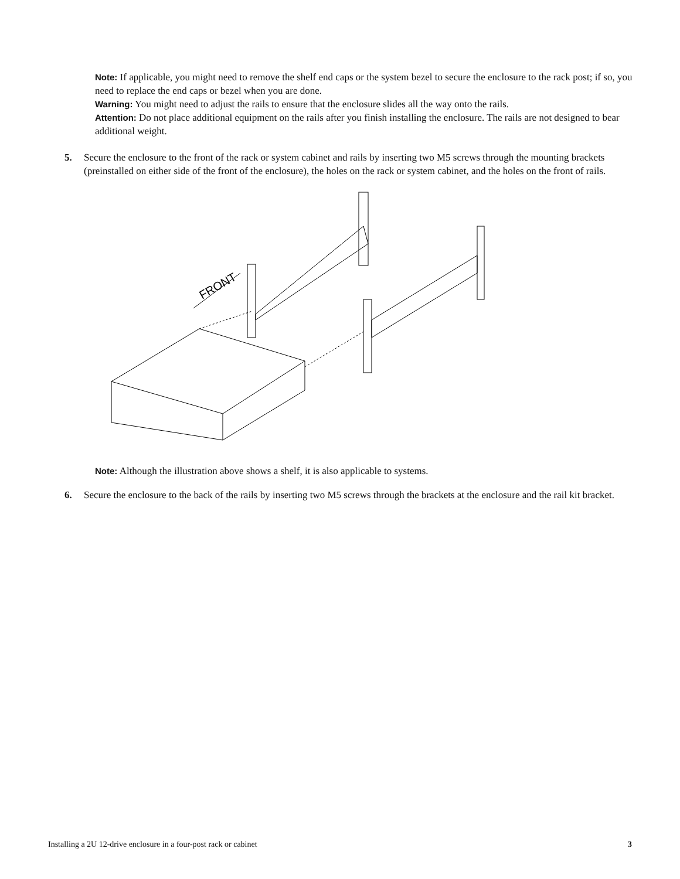Note: If applicable, you might need to remove the shelf end caps or the system bezel to secure the enclosure to the rack post; if so, you need to replace the end caps or bezel when you are done.
Warning: You might need to adjust the rails to ensure that the enclosure slides all the way onto the rails.
Attention: Do not place additional equipment on the rails after you finish installing the enclosure. The rails are not designed to bear additional weight.
5. Secure the enclosure to the front of the rack or system cabinet and rails by inserting two M5 screws through the mounting brackets (preinstalled on either side of the front of the enclosure), the holes on the rack or system cabinet, and the holes on the front of rails.
FRONT
Note: Although the illustration above shows a shelf, it is also applicable to systems.
6. Secure the enclosure to the back of the rails by inserting two M5 screws through the brackets at the enclosure and the rail kit bracket.
Installing a 2U 12-drive enclosure in a four-post rack or cabinet 3